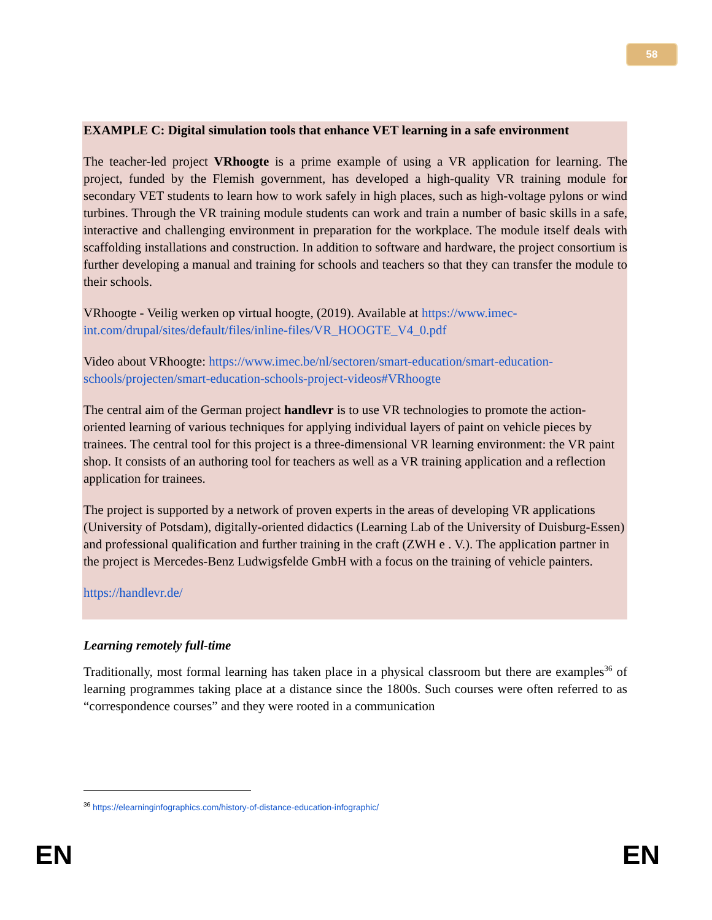58
EXAMPLE C: Digital simulation tools that enhance VET learning in a safe environment
The teacher-led project VRhoogte is a prime example of using a VR application for learning. The project, funded by the Flemish government, has developed a high-quality VR training module for secondary VET students to learn how to work safely in high places, such as high-voltage pylons or wind turbines. Through the VR training module students can work and train a number of basic skills in a safe, interactive and challenging environment in preparation for the workplace. The module itself deals with scaffolding installations and construction. In addition to software and hardware, the project consortium is further developing a manual and training for schools and teachers so that they can transfer the module to their schools.
VRhoogte - Veilig werken op virtual hoogte, (2019). Available at https://www.imec-int.com/drupal/sites/default/files/inline-files/VR_HOOGTE_V4_0.pdf
Video about VRhoogte: https://www.imec.be/nl/sectoren/smart-education/smart-education-schools/projecten/smart-education-schools-project-videos#VRhoogte
The central aim of the German project handlevr is to use VR technologies to promote the action-oriented learning of various techniques for applying individual layers of paint on vehicle pieces by trainees. The central tool for this project is a three-dimensional VR learning environment: the VR paint shop. It consists of an authoring tool for teachers as well as a VR training application and a reflection application for trainees.
The project is supported by a network of proven experts in the areas of developing VR applications (University of Potsdam), digitally-oriented didactics (Learning Lab of the University of Duisburg-Essen) and professional qualification and further training in the craft (ZWH e . V.). The application partner in the project is Mercedes-Benz Ludwigsfelde GmbH with a focus on the training of vehicle painters.
https://handlevr.de/
Learning remotely full-time
Traditionally, most formal learning has taken place in a physical classroom but there are examples<sup>36</sup> of learning programmes taking place at a distance since the 1800s. Such courses were often referred to as “correspondence courses” and they were rooted in a communication
<sup>36</sup> https://elearninginfographics.com/history-of-distance-education-infographic/
EN EN